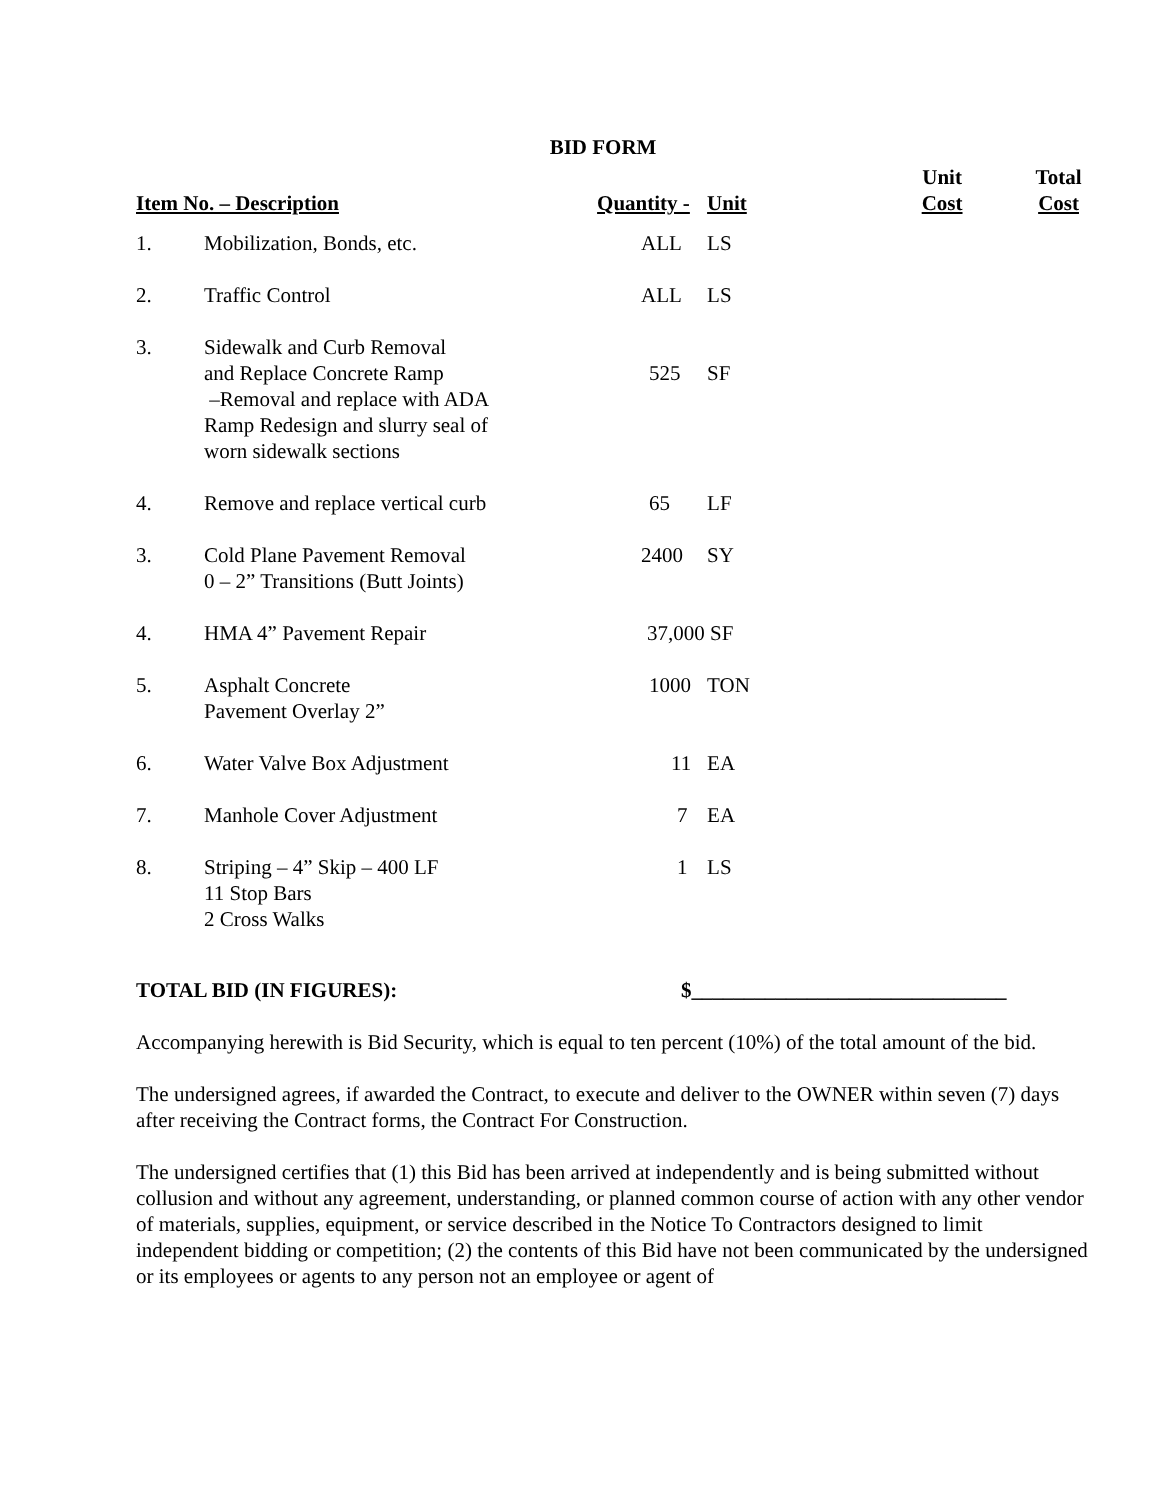BID FORM
| Item No. – Description | | Quantity - | Unit | Unit Cost | Total Cost |
| --- | --- | --- | --- | --- | --- |
| 1. | Mobilization, Bonds, etc. | ALL | LS | | |
| 2. | Traffic Control | ALL | LS | | |
| 3. | Sidewalk and Curb Removal and Replace Concrete Ramp –Removal and replace with ADA Ramp Redesign and slurry seal of worn sidewalk sections | 525 | SF | | |
| 4. | Remove and replace vertical curb | 65 | LF | | |
| 3. | Cold Plane Pavement Removal 0 – 2” Transitions (Butt Joints) | 2400 | SY | | |
| 4. | HMA 4” Pavement Repair | 37,000 SF | | | |
| 5. | Asphalt Concrete Pavement Overlay 2” | 1000 | TON | | |
| 6. | Water Valve Box Adjustment | 11 | EA | | |
| 7. | Manhole Cover Adjustment | 7 | EA | | |
| 8. | Striping – 4” Skip – 400 LF 11 Stop Bars 2 Cross Walks | 1 | LS | | |
TOTAL BID (IN FIGURES): $______________________________
Accompanying herewith is Bid Security, which is equal to ten percent (10%) of the total amount of the bid.
The undersigned agrees, if awarded the Contract, to execute and deliver to the OWNER within seven (7) days after receiving the Contract forms, the Contract For Construction.
The undersigned certifies that (1) this Bid has been arrived at independently and is being submitted without collusion and without any agreement, understanding, or planned common course of action with any other vendor of materials, supplies, equipment, or service described in the Notice To Contractors designed to limit independent bidding or competition; (2) the contents of this Bid have not been communicated by the undersigned or its employees or agents to any person not an employee or agent of